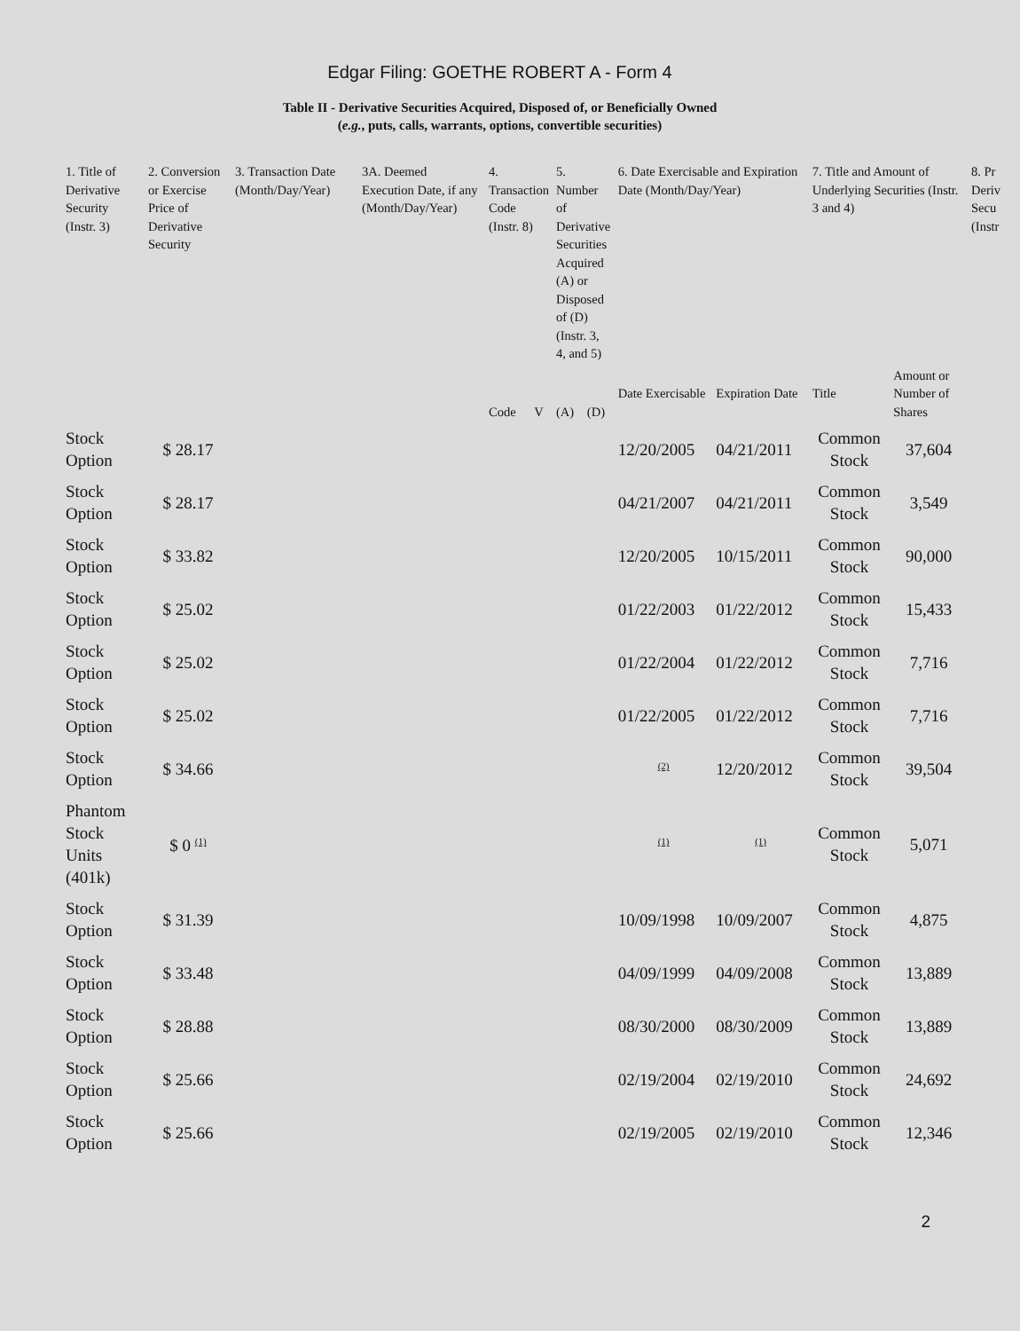Edgar Filing: GOETHE ROBERT A - Form 4
Table II - Derivative Securities Acquired, Disposed of, or Beneficially Owned
(e.g., puts, calls, warrants, options, convertible securities)
| 1. Title of Derivative Security (Instr. 3) | 2. Conversion or Exercise Price of Derivative Security | 3. Transaction Date (Month/Day/Year) | 3A. Deemed Execution Date, if any (Month/Day/Year) | 4. Transaction Code (Instr. 8) | | 5. Number of Derivative Securities Acquired (A) or Disposed of (D) (Instr. 3, 4, and 5) | | 6. Date Exercisable and Expiration Date (Month/Day/Year) | | 7. Title and Amount of Underlying Securities (Instr. 3 and 4) | | 8. Pr Deriv Secu (Instr |
| --- | --- | --- | --- | --- | --- | --- | --- | --- | --- | --- | --- | --- |
| | | | | Code | V | (A) | (D) | Date Exercisable | Expiration Date | Title | Amount or Number of Shares | |
| Stock Option | $ 28.17 | | | | | | | 12/20/2005 | 04/21/2011 | Common Stock | 37,604 | |
| Stock Option | $ 28.17 | | | | | | | 04/21/2007 | 04/21/2011 | Common Stock | 3,549 | |
| Stock Option | $ 33.82 | | | | | | | 12/20/2005 | 10/15/2011 | Common Stock | 90,000 | |
| Stock Option | $ 25.02 | | | | | | | 01/22/2003 | 01/22/2012 | Common Stock | 15,433 | |
| Stock Option | $ 25.02 | | | | | | | 01/22/2004 | 01/22/2012 | Common Stock | 7,716 | |
| Stock Option | $ 25.02 | | | | | | | 01/22/2005 | 01/22/2012 | Common Stock | 7,716 | |
| Stock Option | $ 34.66 | | | | | | | <sup>(2)</sup> | 12/20/2012 | Common Stock | 39,504 | |
| Phantom Stock Units (401k) | $ 0 <sup>(1)</sup> | | | | | | | <sup>(1)</sup> | <sup>(1)</sup> | Common Stock | 5,071 | |
| Stock Option | $ 31.39 | | | | | | | 10/09/1998 | 10/09/2007 | Common Stock | 4,875 | |
| Stock Option | $ 33.48 | | | | | | | 04/09/1999 | 04/09/2008 | Common Stock | 13,889 | |
| Stock Option | $ 28.88 | | | | | | | 08/30/2000 | 08/30/2009 | Common Stock | 13,889 | |
| Stock Option | $ 25.66 | | | | | | | 02/19/2004 | 02/19/2010 | Common Stock | 24,692 | |
| Stock Option | $ 25.66 | | | | | | | 02/19/2005 | 02/19/2010 | Common Stock | 12,346 | |
2